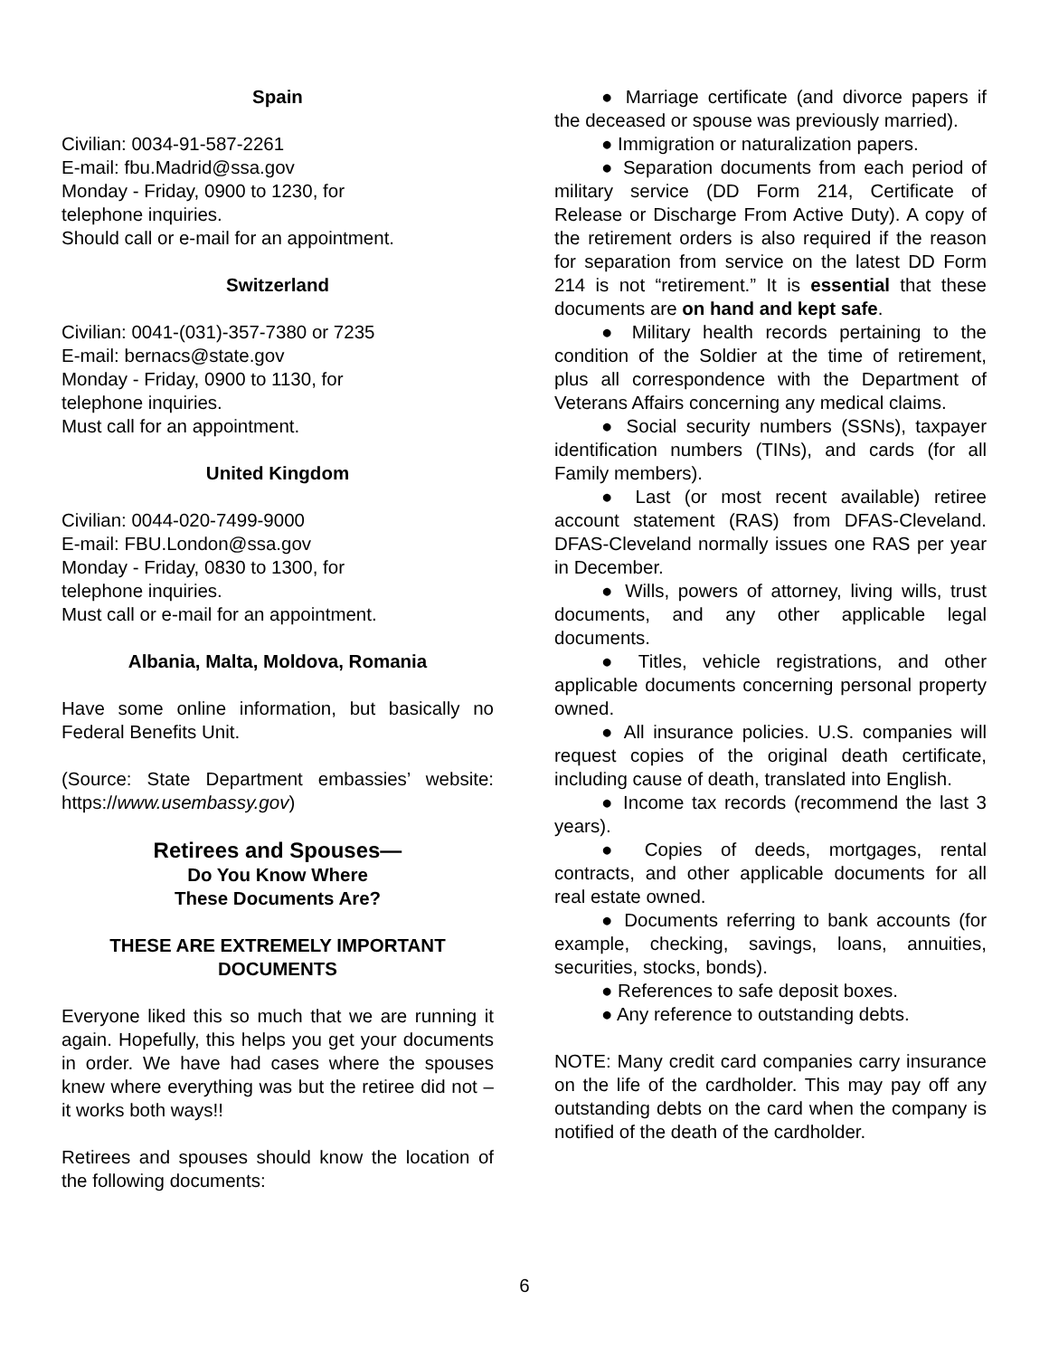Spain
Civilian: 0034-91-587-2261
E-mail: fbu.Madrid@ssa.gov
Monday - Friday, 0900 to 1230, for
telephone inquiries.
Should call or e-mail for an appointment.
Switzerland
Civilian: 0041-(031)-357-7380 or 7235
E-mail: bernacs@state.gov
Monday - Friday, 0900 to 1130, for
telephone inquiries.
Must call for an appointment.
United Kingdom
Civilian: 0044-020-7499-9000
E-mail: FBU.London@ssa.gov
Monday - Friday, 0830 to 1300, for
telephone inquiries.
Must call or e-mail for an appointment.
Albania, Malta, Moldova, Romania
Have some online information, but basically no Federal Benefits Unit.
(Source: State Department embassies’ website: https://www.usembassy.gov)
Retirees and Spouses—
Do You Know Where
These Documents Are?
THESE ARE EXTREMELY IMPORTANT DOCUMENTS
Everyone liked this so much that we are running it again. Hopefully, this helps you get your documents in order. We have had cases where the spouses knew where everything was but the retiree did not – it works both ways!!
Retirees and spouses should know the location of the following documents:
● Marriage certificate (and divorce papers if the deceased or spouse was previously married).
● Immigration or naturalization papers.
● Separation documents from each period of military service (DD Form 214, Certificate of Release or Discharge From Active Duty). A copy of the retirement orders is also required if the reason for separation from service on the latest DD Form 214 is not “retirement.” It is essential that these documents are on hand and kept safe.
● Military health records pertaining to the condition of the Soldier at the time of retirement, plus all correspondence with the Department of Veterans Affairs concerning any medical claims.
● Social security numbers (SSNs), taxpayer identification numbers (TINs), and cards (for all Family members).
● Last (or most recent available) retiree account statement (RAS) from DFAS-Cleveland. DFAS-Cleveland normally issues one RAS per year in December.
● Wills, powers of attorney, living wills, trust documents, and any other applicable legal documents.
● Titles, vehicle registrations, and other applicable documents concerning personal property owned.
● All insurance policies. U.S. companies will request copies of the original death certificate, including cause of death, translated into English.
● Income tax records (recommend the last 3 years).
● Copies of deeds, mortgages, rental contracts, and other applicable documents for all real estate owned.
● Documents referring to bank accounts (for example, checking, savings, loans, annuities, securities, stocks, bonds).
● References to safe deposit boxes.
● Any reference to outstanding debts.
NOTE: Many credit card companies carry insurance on the life of the cardholder. This may pay off any outstanding debts on the card when the company is notified of the death of the cardholder.
6